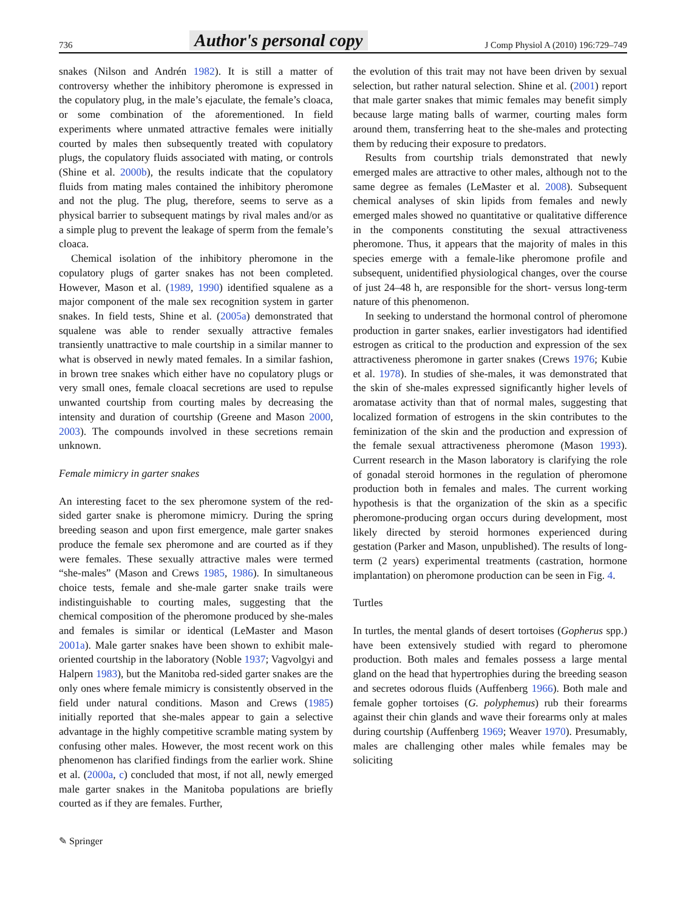736 Author's personal copy J Comp Physiol A (2010) 196:729–749
snakes (Nilson and Andrén 1982). It is still a matter of controversy whether the inhibitory pheromone is expressed in the copulatory plug, in the male’s ejaculate, the female’s cloaca, or some combination of the aforementioned. In field experiments where unmated attractive females were initially courted by males then subsequently treated with copulatory plugs, the copulatory fluids associated with mating, or controls (Shine et al. 2000b), the results indicate that the copulatory fluids from mating males contained the inhibitory pheromone and not the plug. The plug, therefore, seems to serve as a physical barrier to subsequent matings by rival males and/or as a simple plug to prevent the leakage of sperm from the female’s cloaca.
Chemical isolation of the inhibitory pheromone in the copulatory plugs of garter snakes has not been completed. However, Mason et al. (1989, 1990) identified squalene as a major component of the male sex recognition system in garter snakes. In field tests, Shine et al. (2005a) demonstrated that squalene was able to render sexually attractive females transiently unattractive to male courtship in a similar manner to what is observed in newly mated females. In a similar fashion, in brown tree snakes which either have no copulatory plugs or very small ones, female cloacal secretions are used to repulse unwanted courtship from courting males by decreasing the intensity and duration of courtship (Greene and Mason 2000, 2003). The compounds involved in these secretions remain unknown.
Female mimicry in garter snakes
An interesting facet to the sex pheromone system of the red-sided garter snake is pheromone mimicry. During the spring breeding season and upon first emergence, male garter snakes produce the female sex pheromone and are courted as if they were females. These sexually attractive males were termed “she-males” (Mason and Crews 1985, 1986). In simultaneous choice tests, female and she-male garter snake trails were indistinguishable to courting males, suggesting that the chemical composition of the pheromone produced by she-males and females is similar or identical (LeMaster and Mason 2001a). Male garter snakes have been shown to exhibit male-oriented courtship in the laboratory (Noble 1937; Vagvolgyi and Halpern 1983), but the Manitoba red-sided garter snakes are the only ones where female mimicry is consistently observed in the field under natural conditions. Mason and Crews (1985) initially reported that she-males appear to gain a selective advantage in the highly competitive scramble mating system by confusing other males. However, the most recent work on this phenomenon has clarified findings from the earlier work. Shine et al. (2000a, c) concluded that most, if not all, newly emerged male garter snakes in the Manitoba populations are briefly courted as if they are females. Further,
✎ Springer
the evolution of this trait may not have been driven by sexual selection, but rather natural selection. Shine et al. (2001) report that male garter snakes that mimic females may benefit simply because large mating balls of warmer, courting males form around them, transferring heat to the she-males and protecting them by reducing their exposure to predators.
Results from courtship trials demonstrated that newly emerged males are attractive to other males, although not to the same degree as females (LeMaster et al. 2008). Subsequent chemical analyses of skin lipids from females and newly emerged males showed no quantitative or qualitative difference in the components constituting the sexual attractiveness pheromone. Thus, it appears that the majority of males in this species emerge with a female-like pheromone profile and subsequent, unidentified physiological changes, over the course of just 24–48 h, are responsible for the short- versus long-term nature of this phenomenon.
In seeking to understand the hormonal control of pheromone production in garter snakes, earlier investigators had identified estrogen as critical to the production and expression of the sex attractiveness pheromone in garter snakes (Crews 1976; Kubie et al. 1978). In studies of she-males, it was demonstrated that the skin of she-males expressed significantly higher levels of aromatase activity than that of normal males, suggesting that localized formation of estrogens in the skin contributes to the feminization of the skin and the production and expression of the female sexual attractiveness pheromone (Mason 1993). Current research in the Mason laboratory is clarifying the role of gonadal steroid hormones in the regulation of pheromone production both in females and males. The current working hypothesis is that the organization of the skin as a specific pheromone-producing organ occurs during development, most likely directed by steroid hormones experienced during gestation (Parker and Mason, unpublished). The results of long-term (2 years) experimental treatments (castration, hormone implantation) on pheromone production can be seen in Fig. 4.
Turtles
In turtles, the mental glands of desert tortoises (Gopherus spp.) have been extensively studied with regard to pheromone production. Both males and females possess a large mental gland on the head that hypertrophies during the breeding season and secretes odorous fluids (Auffenberg 1966). Both male and female gopher tortoises (G. polyphemus) rub their forearms against their chin glands and wave their forearms only at males during courtship (Auffenberg 1969; Weaver 1970). Presumably, males are challenging other males while females may be soliciting